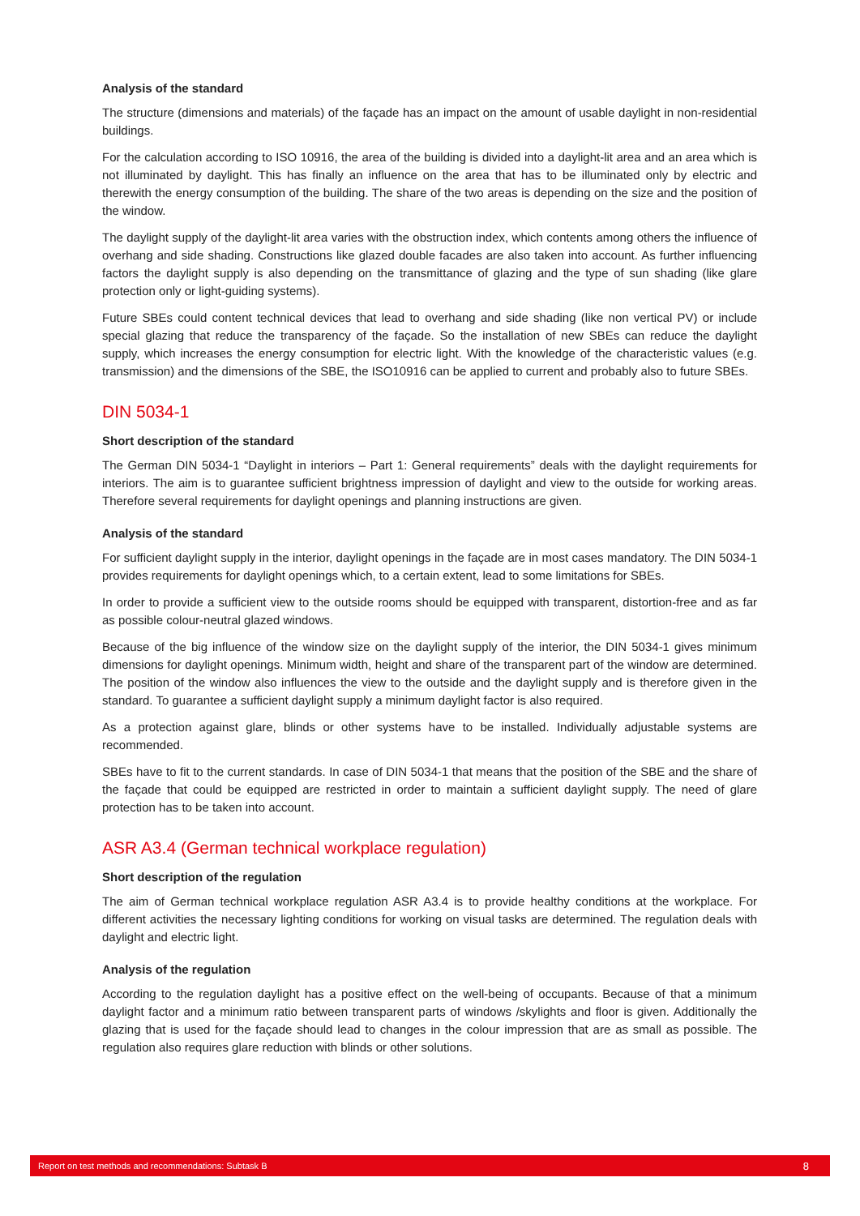Analysis of the standard
The structure (dimensions and materials) of the façade has an impact on the amount of usable daylight in non-residential buildings.
For the calculation according to ISO 10916, the area of the building is divided into a daylight-lit area and an area which is not illuminated by daylight. This has finally an influence on the area that has to be illuminated only by electric and therewith the energy consumption of the building. The share of the two areas is depending on the size and the position of the window.
The daylight supply of the daylight-lit area varies with the obstruction index, which contents among others the influence of overhang and side shading. Constructions like glazed double facades are also taken into account. As further influencing factors the daylight supply is also depending on the transmittance of glazing and the type of sun shading (like glare protection only or light-guiding systems).
Future SBEs could content technical devices that lead to overhang and side shading (like non vertical PV) or include special glazing that reduce the transparency of the façade. So the installation of new SBEs can reduce the daylight supply, which increases the energy consumption for electric light. With the knowledge of the characteristic values (e.g. transmission) and the dimensions of the SBE, the ISO10916 can be applied to current and probably also to future SBEs.
DIN 5034-1
Short description of the standard
The German DIN 5034-1 “Daylight in interiors – Part 1: General requirements” deals with the daylight requirements for interiors. The aim is to guarantee sufficient brightness impression of daylight and view to the outside for working areas. Therefore several requirements for daylight openings and planning instructions are given.
Analysis of the standard
For sufficient daylight supply in the interior, daylight openings in the façade are in most cases mandatory. The DIN 5034-1 provides requirements for daylight openings which, to a certain extent, lead to some limitations for SBEs.
In order to provide a sufficient view to the outside rooms should be equipped with transparent, distortion-free and as far as possible colour-neutral glazed windows.
Because of the big influence of the window size on the daylight supply of the interior, the DIN 5034-1 gives minimum dimensions for daylight openings. Minimum width, height and share of the transparent part of the window are determined. The position of the window also influences the view to the outside and the daylight supply and is therefore given in the standard. To guarantee a sufficient daylight supply a minimum daylight factor is also required.
As a protection against glare, blinds or other systems have to be installed. Individually adjustable systems are recommended.
SBEs have to fit to the current standards. In case of DIN 5034-1 that means that the position of the SBE and the share of the façade that could be equipped are restricted in order to maintain a sufficient daylight supply. The need of glare protection has to be taken into account.
ASR A3.4 (German technical workplace regulation)
Short description of the regulation
The aim of German technical workplace regulation ASR A3.4 is to provide healthy conditions at the workplace. For different activities the necessary lighting conditions for working on visual tasks are determined. The regulation deals with daylight and electric light.
Analysis of the regulation
According to the regulation daylight has a positive effect on the well-being of occupants. Because of that a minimum daylight factor and a minimum ratio between transparent parts of windows /skylights and floor is given. Additionally the glazing that is used for the façade should lead to changes in the colour impression that are as small as possible. The regulation also requires glare reduction with blinds or other solutions.
Report on test methods and recommendations: Subtask B 8